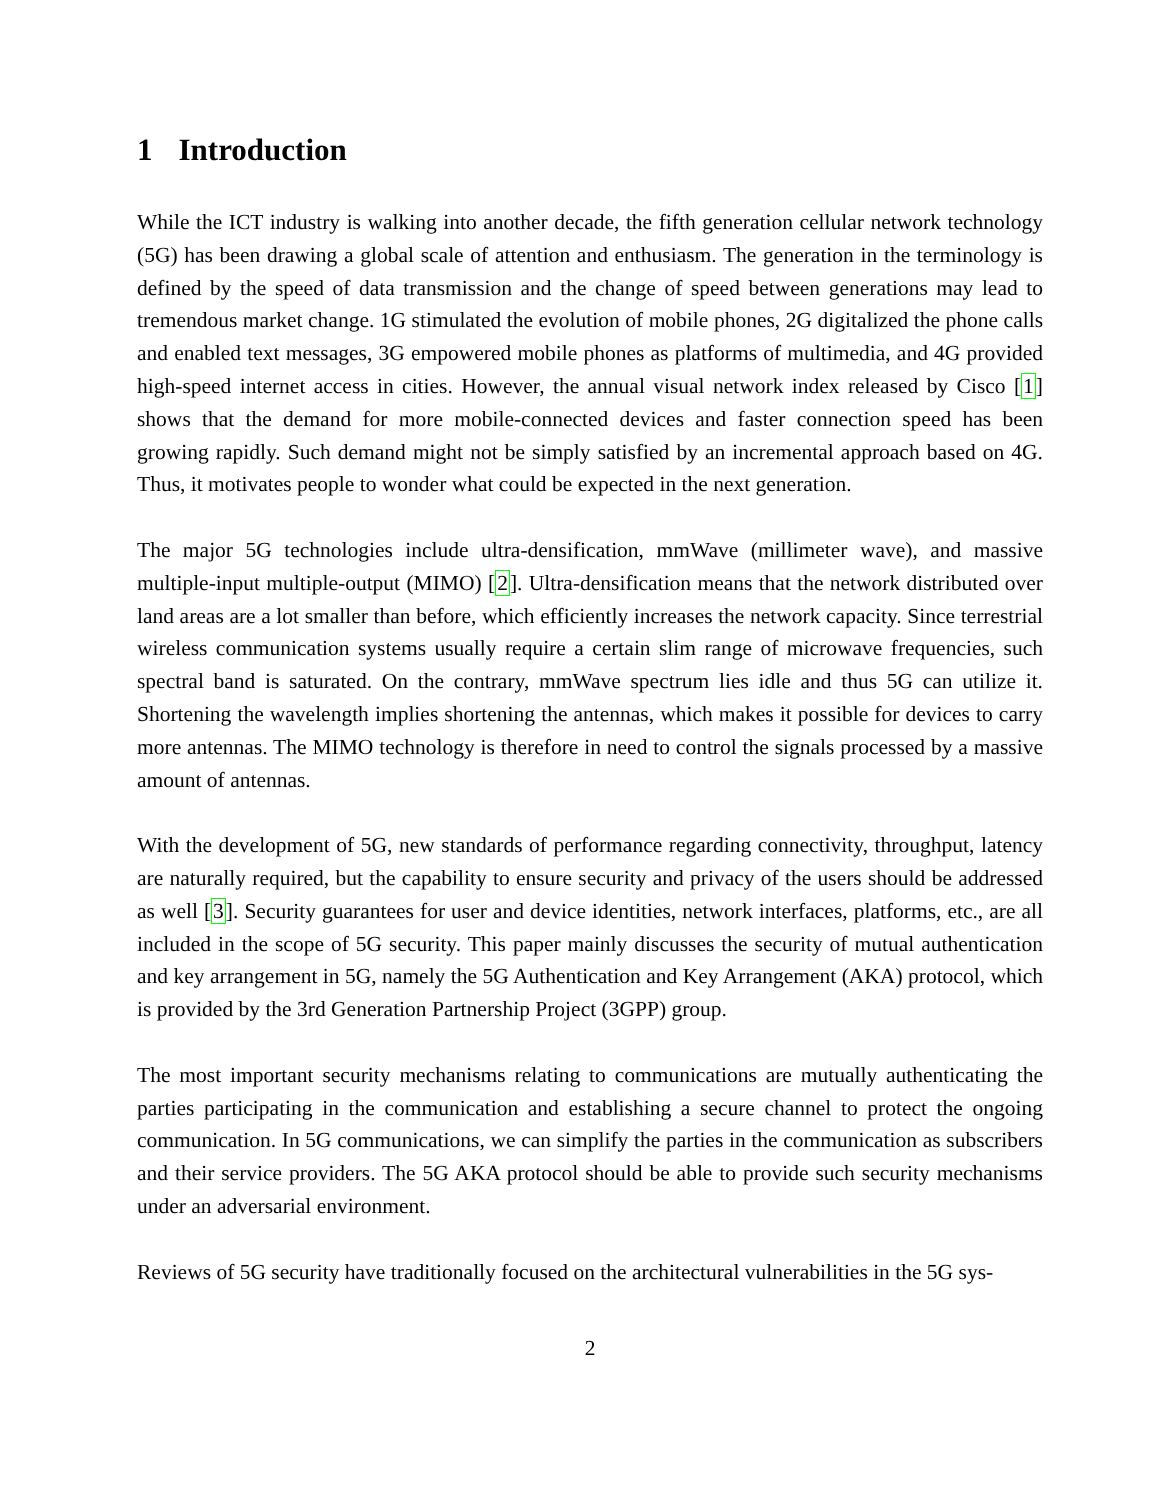1 Introduction
While the ICT industry is walking into another decade, the fifth generation cellular network technology (5G) has been drawing a global scale of attention and enthusiasm. The generation in the terminology is defined by the speed of data transmission and the change of speed between generations may lead to tremendous market change. 1G stimulated the evolution of mobile phones, 2G digitalized the phone calls and enabled text messages, 3G empowered mobile phones as platforms of multimedia, and 4G provided high-speed internet access in cities. However, the annual visual network index released by Cisco [1] shows that the demand for more mobile-connected devices and faster connection speed has been growing rapidly. Such demand might not be simply satisfied by an incremental approach based on 4G. Thus, it motivates people to wonder what could be expected in the next generation.
The major 5G technologies include ultra-densification, mmWave (millimeter wave), and massive multiple-input multiple-output (MIMO) [2]. Ultra-densification means that the network distributed over land areas are a lot smaller than before, which efficiently increases the network capacity. Since terrestrial wireless communication systems usually require a certain slim range of microwave frequencies, such spectral band is saturated. On the contrary, mmWave spectrum lies idle and thus 5G can utilize it. Shortening the wavelength implies shortening the antennas, which makes it possible for devices to carry more antennas. The MIMO technology is therefore in need to control the signals processed by a massive amount of antennas.
With the development of 5G, new standards of performance regarding connectivity, throughput, latency are naturally required, but the capability to ensure security and privacy of the users should be addressed as well [3]. Security guarantees for user and device identities, network interfaces, platforms, etc., are all included in the scope of 5G security. This paper mainly discusses the security of mutual authentication and key arrangement in 5G, namely the 5G Authentication and Key Arrangement (AKA) protocol, which is provided by the 3rd Generation Partnership Project (3GPP) group.
The most important security mechanisms relating to communications are mutually authenticating the parties participating in the communication and establishing a secure channel to protect the ongoing communication. In 5G communications, we can simplify the parties in the communication as subscribers and their service providers. The 5G AKA protocol should be able to provide such security mechanisms under an adversarial environment.
Reviews of 5G security have traditionally focused on the architectural vulnerabilities in the 5G sys-
2